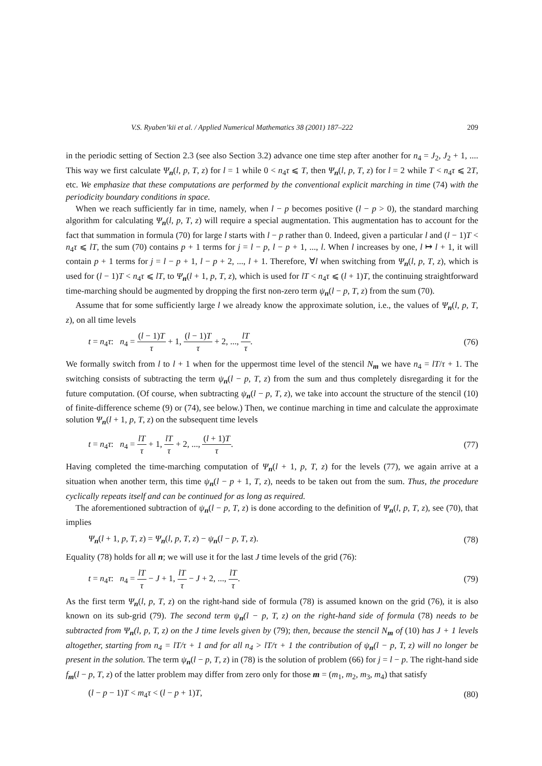V.S. Ryaben’kii et al. / Applied Numerical Mathematics 38 (2001) 187–222 209
in the periodic setting of Section 2.3 (see also Section 3.2) advance one time step after another for n<sub>4</sub> = J<sub>2</sub>, J<sub>2</sub> + 1, .... This way we first calculate Ψ<sub>n</sub>(l, p, T, z) for l = 1 while 0 < n<sub>4</sub>τ ⩽ T, then Ψ<sub>n</sub>(l, p, T, z) for l = 2 while T < n<sub>4</sub>τ ⩽ 2T, etc. We emphasize that these computations are performed by the conventional explicit marching in time (74) with the periodicity boundary conditions in space.
When we reach sufficiently far in time, namely, when l − p becomes positive (l − p > 0), the standard marching algorithm for calculating Ψ<sub>n</sub>(l, p, T, z) will require a special augmentation. This augmentation has to account for the fact that summation in formula (70) for large l starts with l − p rather than 0. Indeed, given a particular l and (l − 1)T < n<sub>4</sub>τ ⩽ lT, the sum (70) contains p + 1 terms for j = l − p, l − p + 1, ..., l. When l increases by one, l ↦ l + 1, it will contain p + 1 terms for j = l − p + 1, l − p + 2, ..., l + 1. Therefore, ∀l when switching from Ψ<sub>n</sub>(l, p, T, z), which is used for (l − 1)T < n<sub>4</sub>τ ⩽ lT, to Ψ<sub>n</sub>(l + 1, p, T, z), which is used for lT < n<sub>4</sub>τ ⩽ (l + 1)T, the continuing straightforward time-marching should be augmented by dropping the first non-zero term ψ<sub>n</sub>(l − p, T, z) from the sum (70).
Assume that for some sufficiently large l we already know the approximate solution, i.e., the values of Ψ<sub>n</sub>(l, p, T, z), on all time levels
t = n<sub>4</sub>τ: n<sub>4</sub> = (l − 1)T τ + 1, (l − 1)T τ + 2, ..., lT τ. (76)
We formally switch from l to l + 1 when for the uppermost time level of the stencil N<sub>m</sub> we have n<sub>4</sub> = lT/τ + 1. The switching consists of subtracting the term ψ<sub>n</sub>(l − p, T, z) from the sum and thus completely disregarding it for the future computation. (Of course, when subtracting ψ<sub>n</sub>(l − p, T, z), we take into account the structure of the stencil (10) of finite-difference scheme (9) or (74), see below.) Then, we continue marching in time and calculate the approximate solution Ψ<sub>n</sub>(l + 1, p, T, z) on the subsequent time levels
t = n<sub>4</sub>τ: n<sub>4</sub> = lT τ + 1, lT τ + 2, ..., (l + 1)T τ. (77)
Having completed the time-marching computation of Ψ<sub>n</sub>(l + 1, p, T, z) for the levels (77), we again arrive at a situation when another term, this time ψ<sub>n</sub>(l − p + 1, T, z), needs to be taken out from the sum. Thus, the procedure cyclically repeats itself and can be continued for as long as required.
The aforementioned subtraction of ψ<sub>n</sub>(l − p, T, z) is done according to the definition of Ψ<sub>n</sub>(l, p, T, z), see (70), that implies
Ψ<sub>n</sub>(l + 1, p, T, z) = Ψ<sub>n</sub>(l, p, T, z) − ψ<sub>n</sub>(l − p, T, z). (78)
Equality (78) holds for all n; we will use it for the last J time levels of the grid (76):
t = n<sub>4</sub>τ: n<sub>4</sub> = lT τ − J + 1, lT τ − J + 2, ..., lT τ. (79)
As the first term Ψ<sub>n</sub>(l, p, T, z) on the right-hand side of formula (78) is assumed known on the grid (76), it is also known on its sub-grid (79). The second term ψ<sub>n</sub>(l − p, T, z) on the right-hand side of formula (78) needs to be subtracted from Ψ<sub>n</sub>(l, p, T, z) on the J time levels given by (79); then, because the stencil N<sub>m</sub> of (10) has J + 1 levels altogether, starting from n<sub>4</sub> = lT/τ + 1 and for all n<sub>4</sub> > lT/τ + 1 the contribution of ψ<sub>n</sub>(l − p, T, z) will no longer be present in the solution. The term ψ<sub>n</sub>(l − p, T, z) in (78) is the solution of problem (66) for j = l − p. The right-hand side f<sub>m</sub>(l − p, T, z) of the latter problem may differ from zero only for those m = (m<sub>1</sub>, m<sub>2</sub>, m<sub>3</sub>, m<sub>4</sub>) that satisfy
(l − p − 1)T < m<sub>4</sub>τ < (l − p + 1)T, (80)